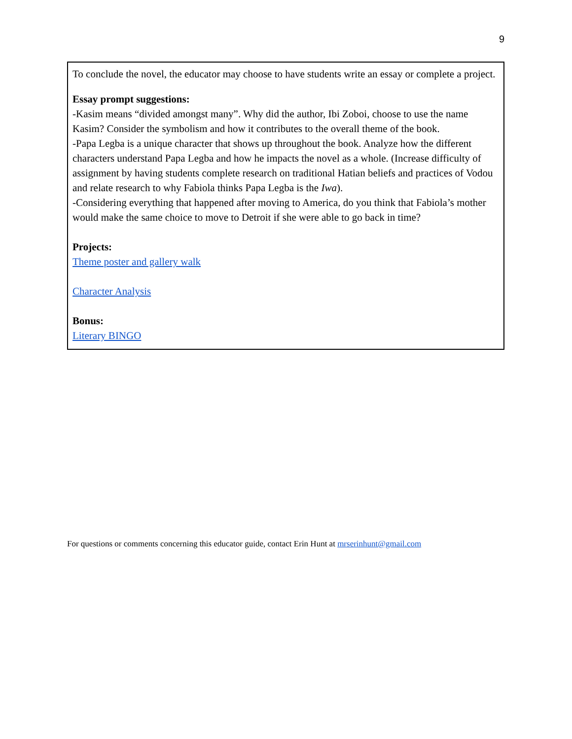9
To conclude the novel, the educator may choose to have students write an essay or complete a project.
Essay prompt suggestions:
-Kasim means “divided amongst many”. Why did the author, Ibi Zoboi, choose to use the name Kasim? Consider the symbolism and how it contributes to the overall theme of the book.
-Papa Legba is a unique character that shows up throughout the book. Analyze how the different characters understand Papa Legba and how he impacts the novel as a whole. (Increase difficulty of assignment by having students complete research on traditional Hatian beliefs and practices of Vodou and relate research to why Fabiola thinks Papa Legba is the Iwa).
-Considering everything that happened after moving to America, do you think that Fabiola’s mother would make the same choice to move to Detroit if she were able to go back in time?
Projects:
Theme poster and gallery walk
Character Analysis
Bonus:
Literary BINGO
For questions or comments concerning this educator guide, contact Erin Hunt at mrserinhunt@gmail.com